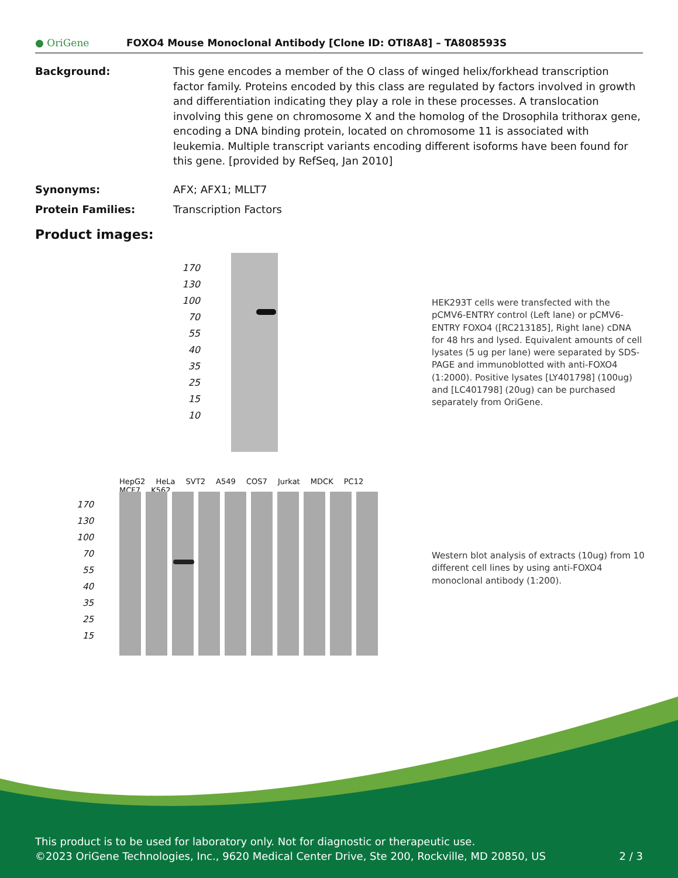● OriGene
FOXO4 Mouse Monoclonal Antibody [Clone ID: OTI8A8] – TA808593S
Background: This gene encodes a member of the O class of winged helix/forkhead transcription factor family. Proteins encoded by this class are regulated by factors involved in growth and differentiation indicating they play a role in these processes. A translocation involving this gene on chromosome X and the homolog of the Drosophila trithorax gene, encoding a DNA binding protein, located on chromosome 11 is associated with leukemia. Multiple transcript variants encoding different isoforms have been found for this gene. [provided by RefSeq, Jan 2010]
Synonyms: AFX; AFX1; MLLT7
Protein Families: Transcription Factors
Product images:
170 130 100 70 55 40 35 25 15 10
HEK293T cells were transfected with the pCMV6-ENTRY control (Left lane) or pCMV6-ENTRY FOXO4 ([RC213185], Right lane) cDNA for 48 hrs and lysed. Equivalent amounts of cell lysates (5 ug per lane) were separated by SDS-PAGE and immunoblotted with anti-FOXO4 (1:2000). Positive lysates [LY401798] (100ug) and [LC401798] (20ug) can be purchased separately from OriGene.
HepG2 HeLa SVT2 A549 COS7 Jurkat MDCK PC12 MCF7 K562
170 130 100 70 55 40 35 25 15
Western blot analysis of extracts (10ug) from 10 different cell lines by using anti-FOXO4 monoclonal antibody (1:200).
This product is to be used for laboratory only. Not for diagnostic or therapeutic use.
©2023 OriGene Technologies, Inc., 9620 Medical Center Drive, Ste 200, Rockville, MD 20850, US 2 / 3